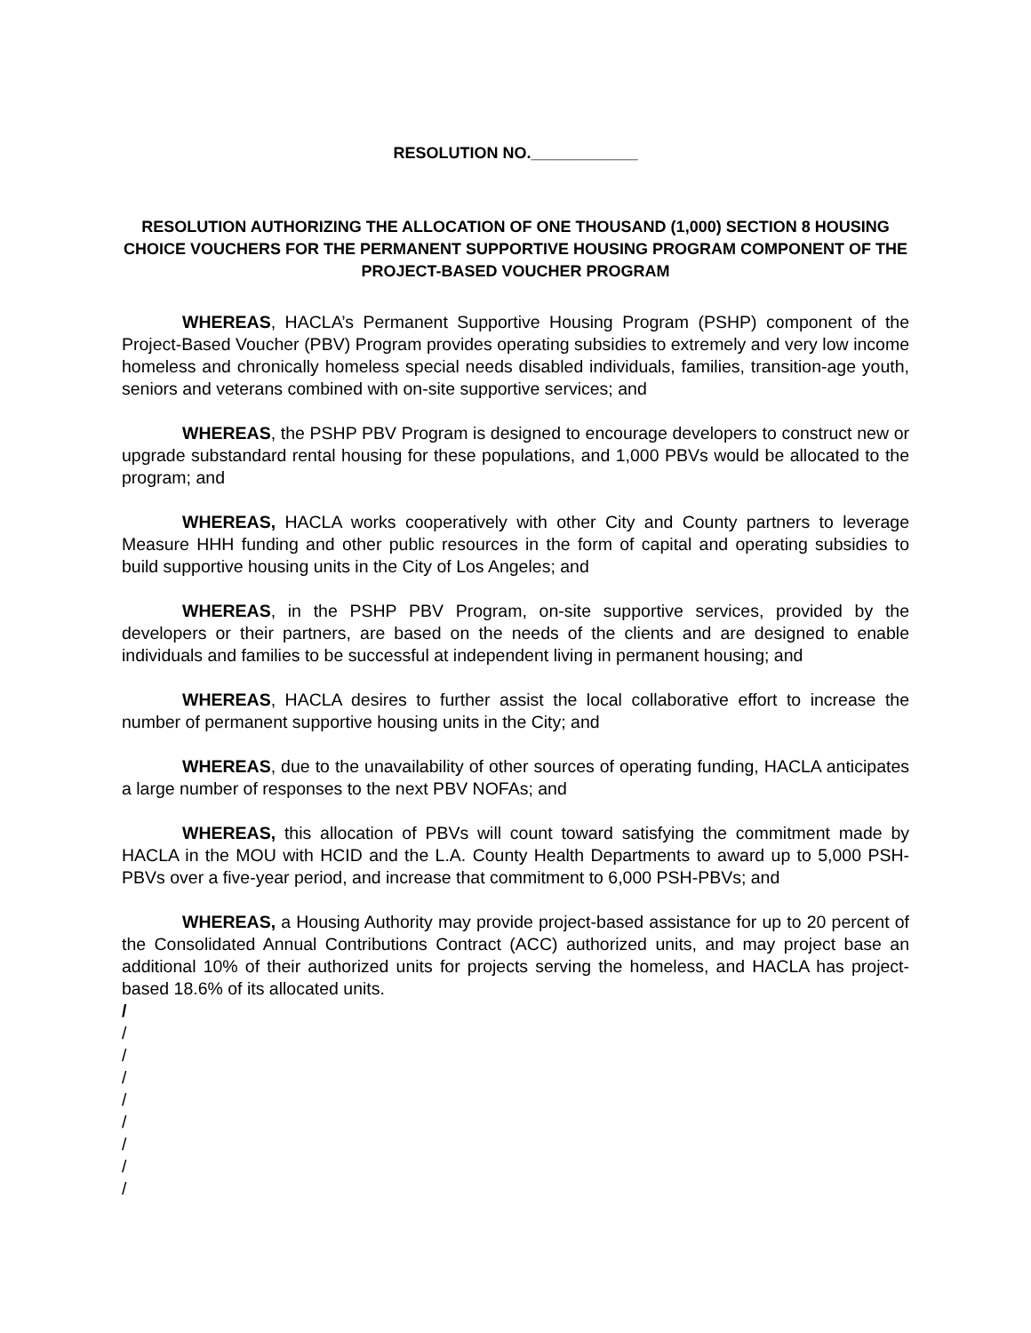RESOLUTION NO.____________
RESOLUTION AUTHORIZING THE ALLOCATION OF ONE THOUSAND (1,000) SECTION 8 HOUSING CHOICE VOUCHERS FOR THE PERMANENT SUPPORTIVE HOUSING PROGRAM COMPONENT OF THE PROJECT-BASED VOUCHER PROGRAM
WHEREAS, HACLA’s Permanent Supportive Housing Program (PSHP) component of the Project-Based Voucher (PBV) Program provides operating subsidies to extremely and very low income homeless and chronically homeless special needs disabled individuals, families, transition-age youth, seniors and veterans combined with on-site supportive services; and
WHEREAS, the PSHP PBV Program is designed to encourage developers to construct new or upgrade substandard rental housing for these populations, and 1,000 PBVs would be allocated to the program; and
WHEREAS, HACLA works cooperatively with other City and County partners to leverage Measure HHH funding and other public resources in the form of capital and operating subsidies to build supportive housing units in the City of Los Angeles; and
WHEREAS, in the PSHP PBV Program, on-site supportive services, provided by the developers or their partners, are based on the needs of the clients and are designed to enable individuals and families to be successful at independent living in permanent housing; and
WHEREAS, HACLA desires to further assist the local collaborative effort to increase the number of permanent supportive housing units in the City; and
WHEREAS, due to the unavailability of other sources of operating funding, HACLA anticipates a large number of responses to the next PBV NOFAs; and
WHEREAS, this allocation of PBVs will count toward satisfying the commitment made by HACLA in the MOU with HCID and the L.A. County Health Departments to award up to 5,000 PSH-PBVs over a five-year period, and increase that commitment to 6,000 PSH-PBVs; and
WHEREAS, a Housing Authority may provide project-based assistance for up to 20 percent of the Consolidated Annual Contributions Contract (ACC) authorized units, and may project base an additional 10% of their authorized units for projects serving the homeless, and HACLA has project-based 18.6% of its allocated units.
/
/
/
/
/
/
/
/
/